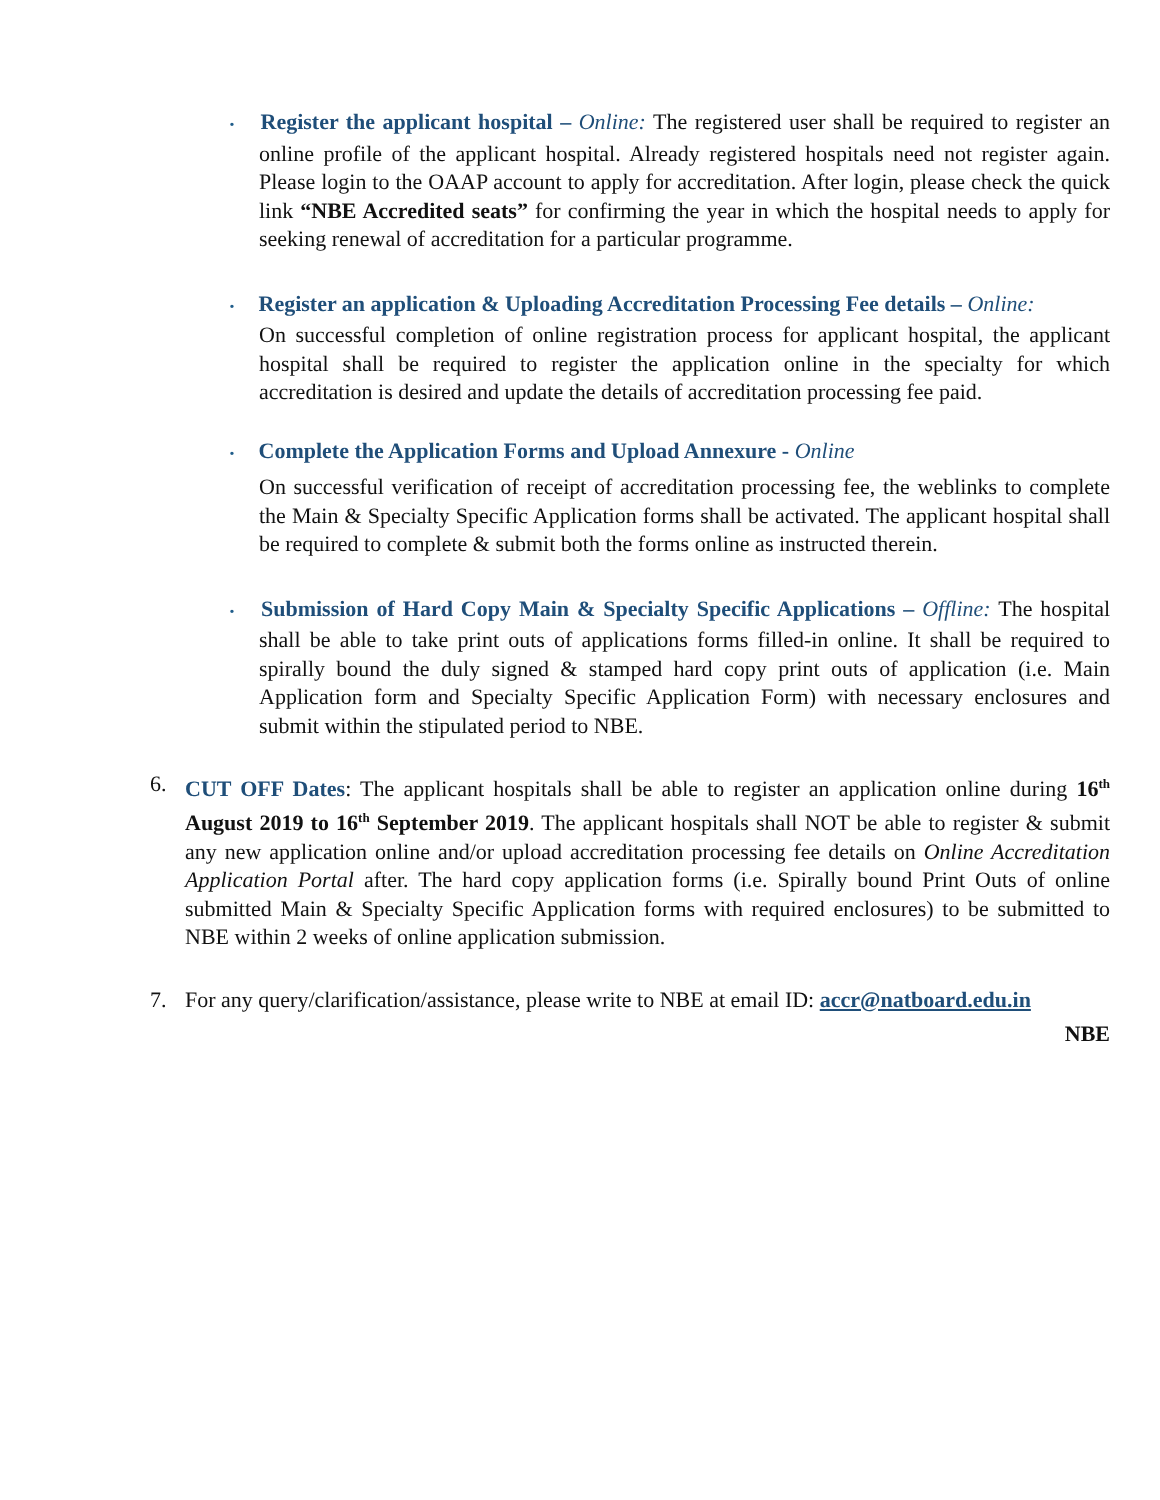• Register the applicant hospital – Online: The registered user shall be required to register an online profile of the applicant hospital. Already registered hospitals need not register again. Please login to the OAAP account to apply for accreditation. After login, please check the quick link “NBE Accredited seats” for confirming the year in which the hospital needs to apply for seeking renewal of accreditation for a particular programme.
• Register an application & Uploading Accreditation Processing Fee details – Online:
On successful completion of online registration process for applicant hospital, the applicant hospital shall be required to register the application online in the specialty for which accreditation is desired and update the details of accreditation processing fee paid.
• Complete the Application Forms and Upload Annexure - Online
On successful verification of receipt of accreditation processing fee, the weblinks to complete the Main & Specialty Specific Application forms shall be activated. The applicant hospital shall be required to complete & submit both the forms online as instructed therein.
• Submission of Hard Copy Main & Specialty Specific Applications – Offline: The hospital shall be able to take print outs of applications forms filled-in online. It shall be required to spirally bound the duly signed & stamped hard copy print outs of application (i.e. Main Application form and Specialty Specific Application Form) with necessary enclosures and submit within the stipulated period to NBE.
6. CUT OFF Dates: The applicant hospitals shall be able to register an application online during 16<sup>th</sup> August 2019 to 16<sup>th</sup> September 2019. The applicant hospitals shall NOT be able to register & submit any new application online and/or upload accreditation processing fee details on Online Accreditation Application Portal after. The hard copy application forms (i.e. Spirally bound Print Outs of online submitted Main & Specialty Specific Application forms with required enclosures) to be submitted to NBE within 2 weeks of online application submission.
7. For any query/clarification/assistance, please write to NBE at email ID: accr@natboard.edu.in
NBE